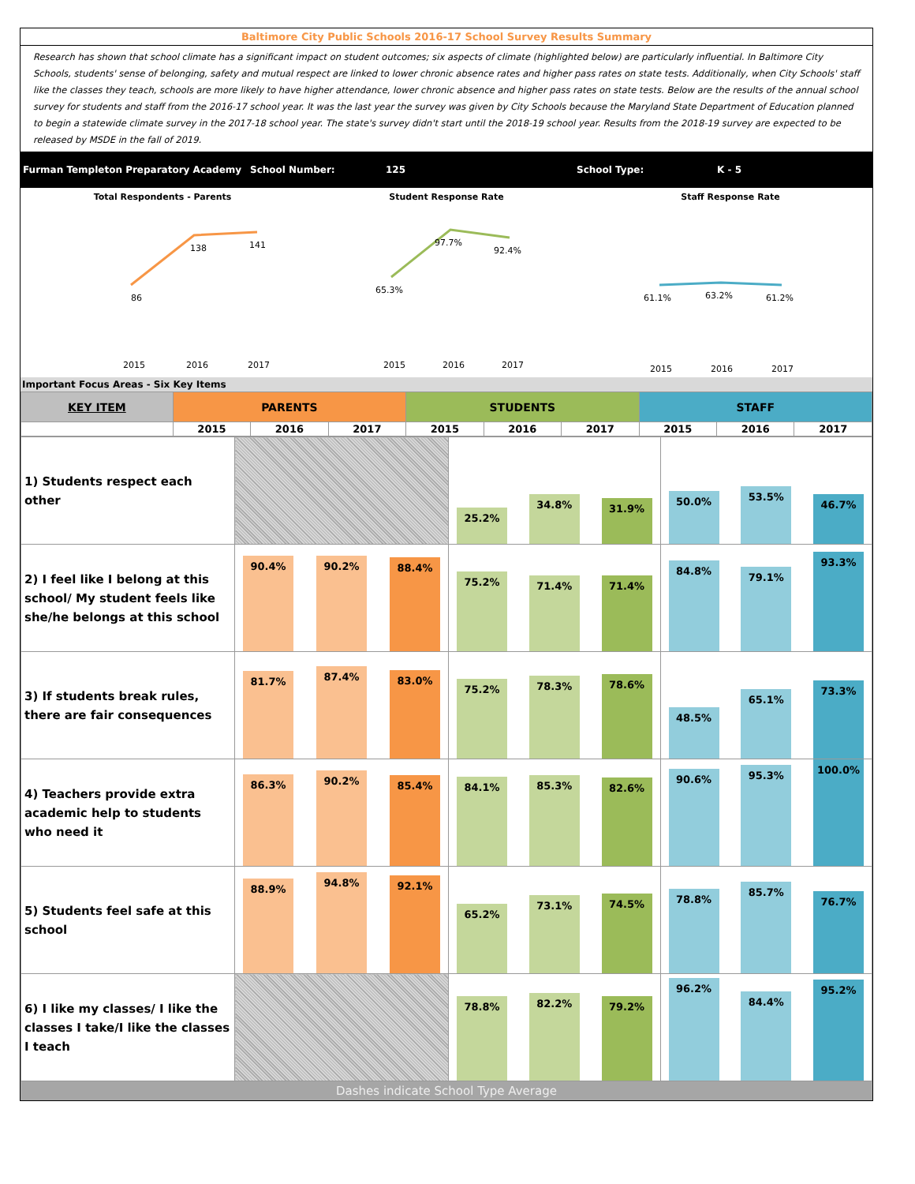Baltimore City Public Schools 2016-17 School Survey Results Summary
Research has shown that school climate has a significant impact on student outcomes; six aspects of climate (highlighted below) are particularly influential. In Baltimore City Schools, students' sense of belonging, safety and mutual respect are linked to lower chronic absence rates and higher pass rates on state tests. Additionally, when City Schools' staff like the classes they teach, schools are more likely to have higher attendance, lower chronic absence and higher pass rates on state tests. Below are the results of the annual school survey for students and staff from the 2016-17 school year. It was the last year the survey was given by City Schools because the Maryland State Department of Education planned to begin a statewide climate survey in the 2017-18 school year. The state's survey didn't start until the 2018-19 school year. Results from the 2018-19 survey are expected to be released by MSDE in the fall of 2019.
Furman Templeton Preparatory Academy School Number: 125 School Type: K - 5
Total Respondents - Parents
86
138
141
2015
2016
2017
Student Response Rate
65.3%
97.7%
92.4%
2015
2016
2017
Staff Response Rate
61.1%
63.2%
61.2%
2015
2016
2017
Important Focus Areas - Six Key Items
| KEY ITEM | PARENTS | | | STUDENTS | | | STAFF | | |
| --- | --- | --- | --- | --- | --- | --- | --- | --- | --- |
| | 2015 | 2016 | 2017 | 2015 | 2016 | 2017 | 2015 | 2016 | 2017 |
| 1) Students respect each other | | 25.2% 34.8% 31.9% | 50.0% 53.5% 46.7% |
| 2) I feel like I belong at this school/ My student feels like she/he belongs at this school | 90.4% 90.2% 88.4% | 75.2% 71.4% 71.4% | 84.8% 79.1% 93.3% |
| 3) If students break rules, there are fair consequences | 81.7% 87.4% 83.0% | 75.2% 78.3% 78.6% | 48.5% 65.1% 73.3% |
| 4) Teachers provide extra academic help to students who need it | 86.3% 90.2% 85.4% | 84.1% 85.3% 82.6% | 90.6% 95.3% 100.0% |
| 5) Students feel safe at this school | 88.9% 94.8% 92.1% | 65.2% 73.1% 74.5% | 78.8% 85.7% 76.7% |
| 6) I like my classes/ I like the classes I take/I like the classes I teach | | 78.8% 82.2% 79.2% | 96.2% 84.4% 95.2% |
Dashes indicate School Type Average